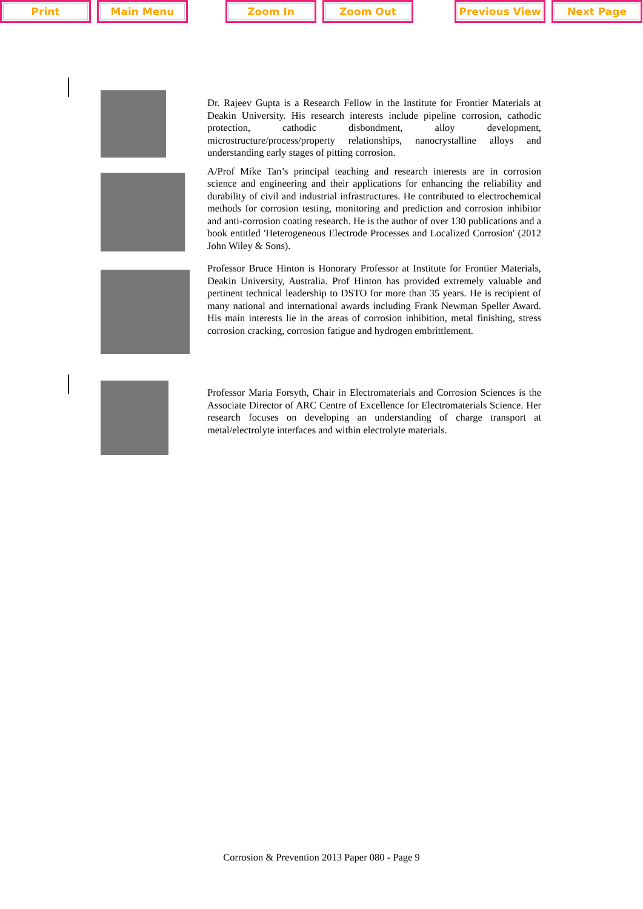Print Main Menu Zoom In Zoom Out Previous View Next Page
Dr. Rajeev Gupta is a Research Fellow in the Institute for Frontier Materials at Deakin University. His research interests include pipeline corrosion, cathodic protection, cathodic disbondment, alloy development, microstructure/process/property relationships, nanocrystalline alloys and understanding early stages of pitting corrosion.
A/Prof Mike Tan’s principal teaching and research interests are in corrosion science and engineering and their applications for enhancing the reliability and durability of civil and industrial infrastructures. He contributed to electrochemical methods for corrosion testing, monitoring and prediction and corrosion inhibitor and anti-corrosion coating research. He is the author of over 130 publications and a book entitled 'Heterogeneous Electrode Processes and Localized Corrosion' (2012 John Wiley & Sons).
Professor Bruce Hinton is Honorary Professor at Institute for Frontier Materials, Deakin University, Australia. Prof Hinton has provided extremely valuable and pertinent technical leadership to DSTO for more than 35 years. He is recipient of many national and international awards including Frank Newman Speller Award. His main interests lie in the areas of corrosion inhibition, metal finishing, stress corrosion cracking, corrosion fatigue and hydrogen embrittlement.
Professor Maria Forsyth, Chair in Electromaterials and Corrosion Sciences is the Associate Director of ARC Centre of Excellence for Electromaterials Science. Her research focuses on developing an understanding of charge transport at metal/electrolyte interfaces and within electrolyte materials.
Corrosion & Prevention 2013 Paper 080 - Page 9